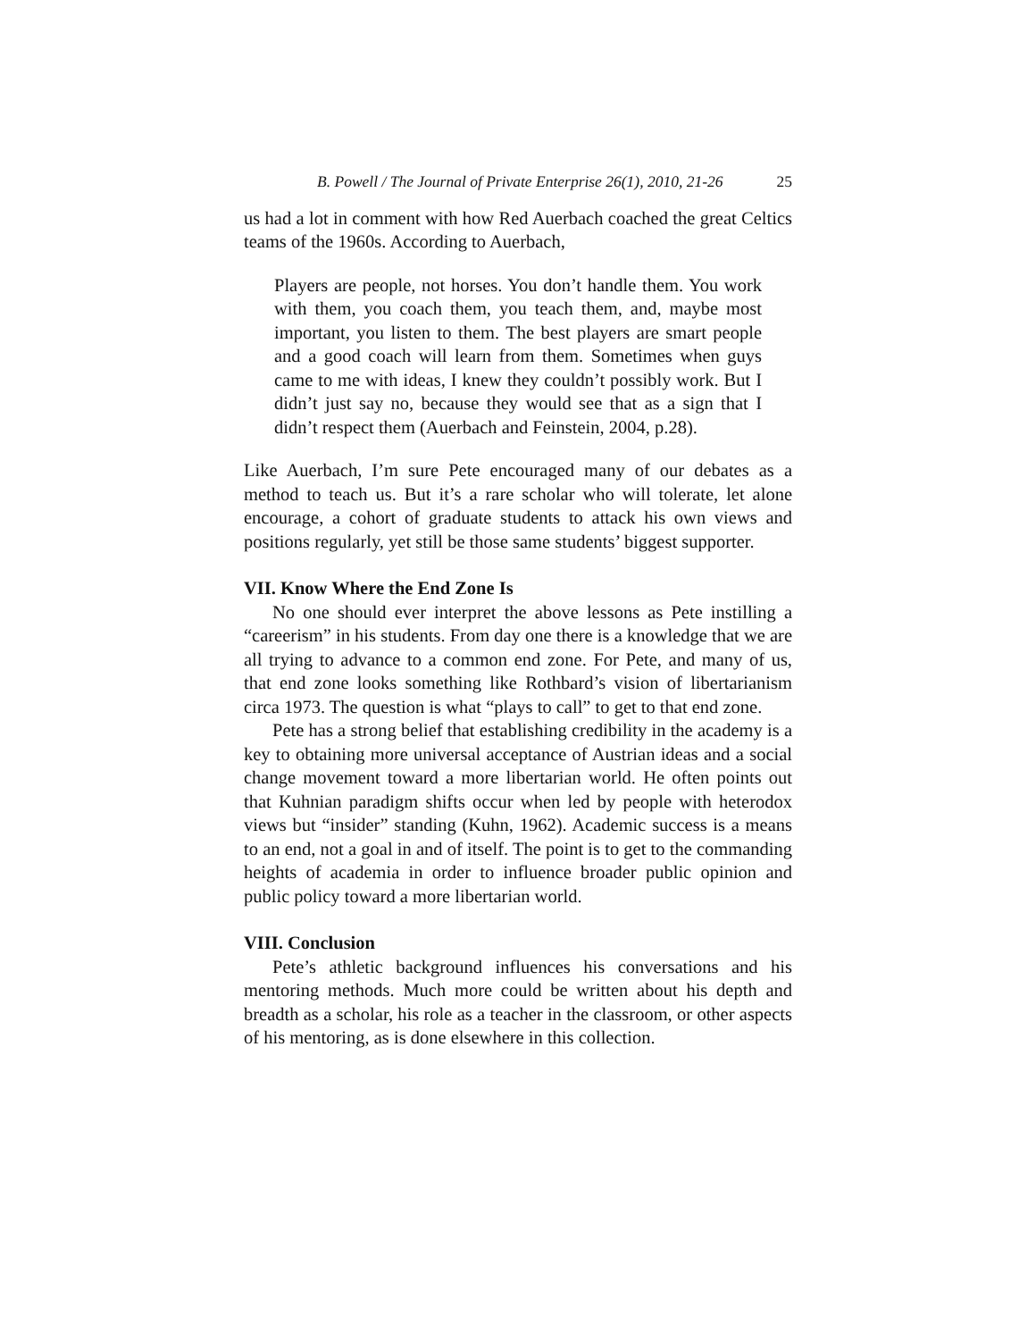B. Powell / The Journal of Private Enterprise 26(1), 2010, 21-26 25
us had a lot in comment with how Red Auerbach coached the great Celtics teams of the 1960s. According to Auerbach,
Players are people, not horses. You don’t handle them. You work with them, you coach them, you teach them, and, maybe most important, you listen to them. The best players are smart people and a good coach will learn from them. Sometimes when guys came to me with ideas, I knew they couldn’t possibly work. But I didn’t just say no, because they would see that as a sign that I didn’t respect them (Auerbach and Feinstein, 2004, p.28).
Like Auerbach, I’m sure Pete encouraged many of our debates as a method to teach us. But it’s a rare scholar who will tolerate, let alone encourage, a cohort of graduate students to attack his own views and positions regularly, yet still be those same students’ biggest supporter.
VII. Know Where the End Zone Is
No one should ever interpret the above lessons as Pete instilling a “careerism” in his students. From day one there is a knowledge that we are all trying to advance to a common end zone. For Pete, and many of us, that end zone looks something like Rothbard’s vision of libertarianism circa 1973. The question is what “plays to call” to get to that end zone.
Pete has a strong belief that establishing credibility in the academy is a key to obtaining more universal acceptance of Austrian ideas and a social change movement toward a more libertarian world. He often points out that Kuhnian paradigm shifts occur when led by people with heterodox views but “insider” standing (Kuhn, 1962). Academic success is a means to an end, not a goal in and of itself. The point is to get to the commanding heights of academia in order to influence broader public opinion and public policy toward a more libertarian world.
VIII. Conclusion
Pete’s athletic background influences his conversations and his mentoring methods. Much more could be written about his depth and breadth as a scholar, his role as a teacher in the classroom, or other aspects of his mentoring, as is done elsewhere in this collection.